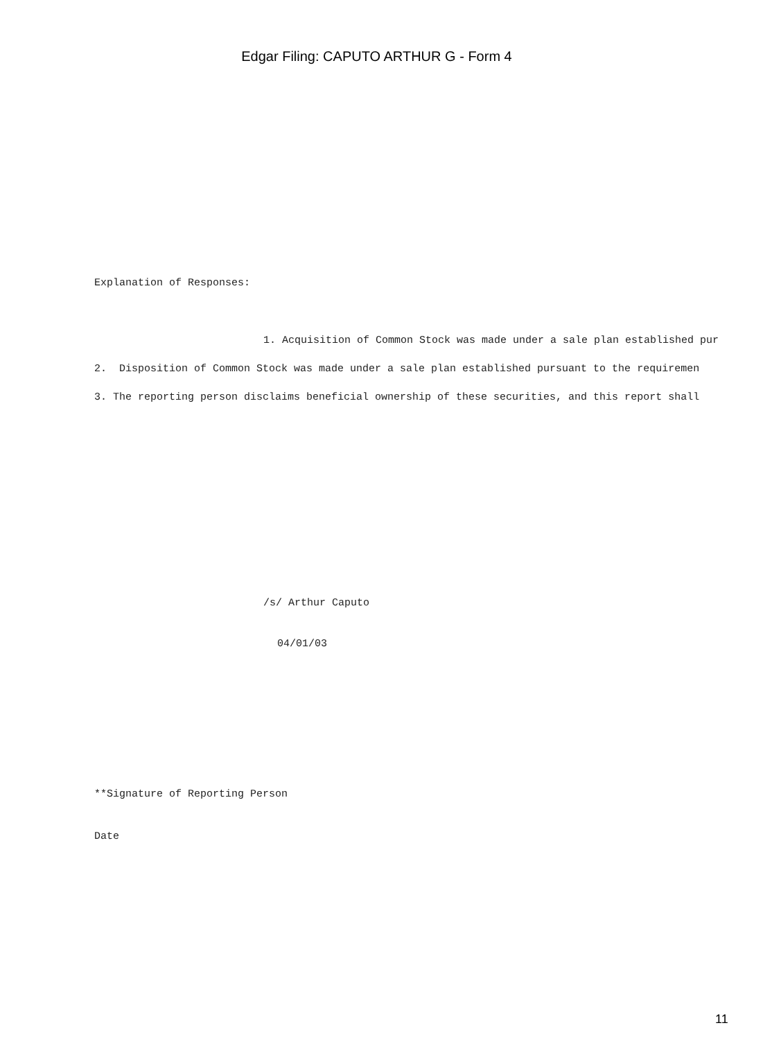Edgar Filing: CAPUTO ARTHUR G - Form 4
Explanation of Responses:
1. Acquisition of Common Stock was made under a sale plan established pur
2. Disposition of Common Stock was made under a sale plan established pursuant to the requiremen
3. The reporting person disclaims beneficial ownership of these securities, and this report shall
/s/ Arthur Caputo
04/01/03
**Signature of Reporting Person
Date
11